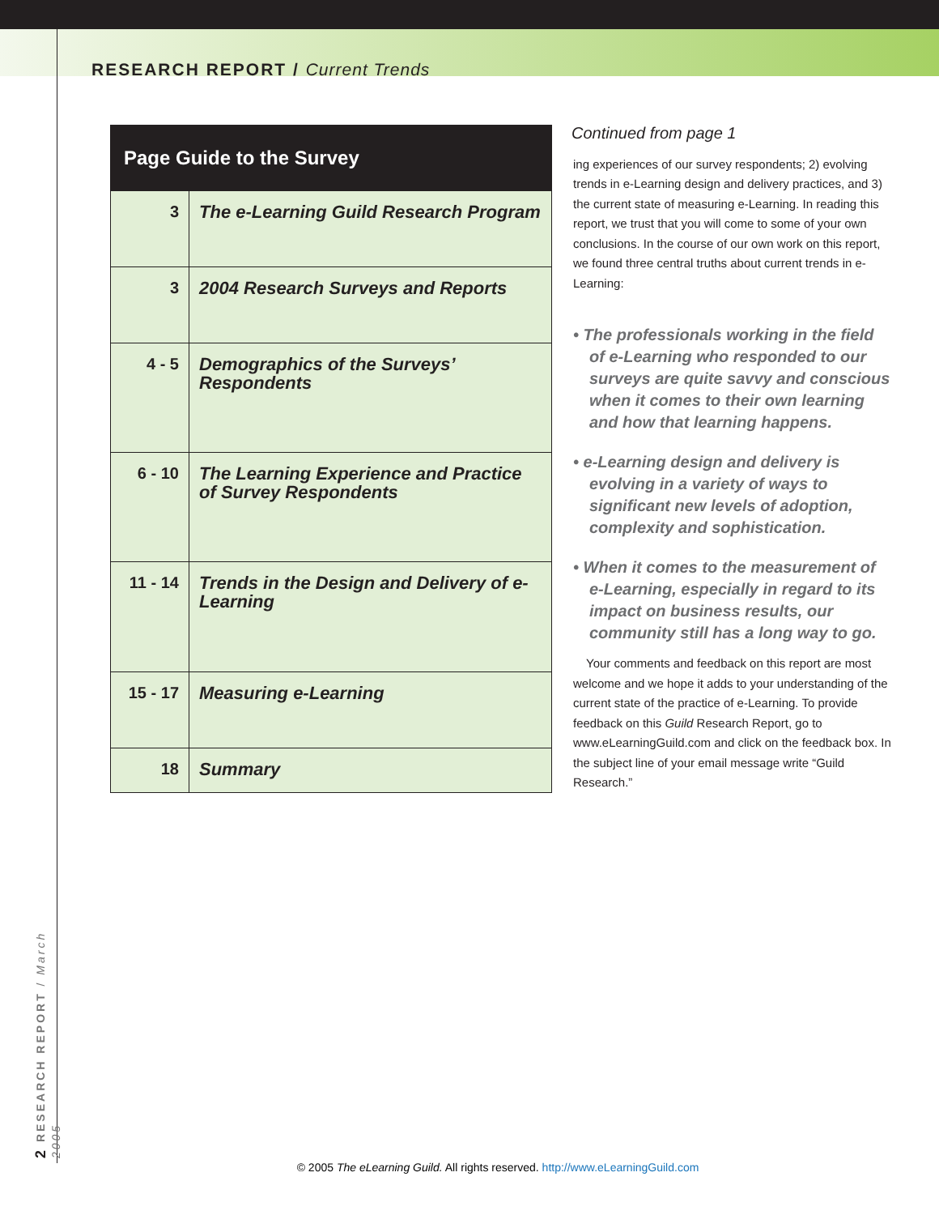RESEARCH REPORT / Current Trends
| Page Guide to the Survey | |
| --- | --- |
| 3 | The e-Learning Guild Research Program |
| 3 | 2004 Research Surveys and Reports |
| 4 - 5 | Demographics of the Surveys’ Respondents |
| 6 - 10 | The Learning Experience and Practice of Survey Respondents |
| 11 - 14 | Trends in the Design and Delivery of e-Learning |
| 15 - 17 | Measuring e-Learning |
| 18 | Summary |
Continued from page 1
ing experiences of our survey respondents; 2) evolving trends in e-Learning design and delivery practices, and 3) the current state of measuring e-Learning. In reading this report, we trust that you will come to some of your own conclusions. In the course of our own work on this report, we found three central truths about current trends in e-Learning:
• The professionals working in the field of e-Learning who responded to our surveys are quite savvy and conscious when it comes to their own learning and how that learning happens.
• e-Learning design and delivery is evolving in a variety of ways to significant new levels of adoption, complexity and sophistication.
• When it comes to the measurement of e-Learning, especially in regard to its impact on business results, our community still has a long way to go.
Your comments and feedback on this report are most welcome and we hope it adds to your understanding of the current state of the practice of e-Learning. To provide feedback on this Guild Research Report, go to www.eLearningGuild.com and click on the feedback box. In the subject line of your email message write “Guild Research.”
2 RESEARCH REPORT / March 2005
© 2005 The eLearning Guild. All rights reserved. http://www.eLearningGuild.com